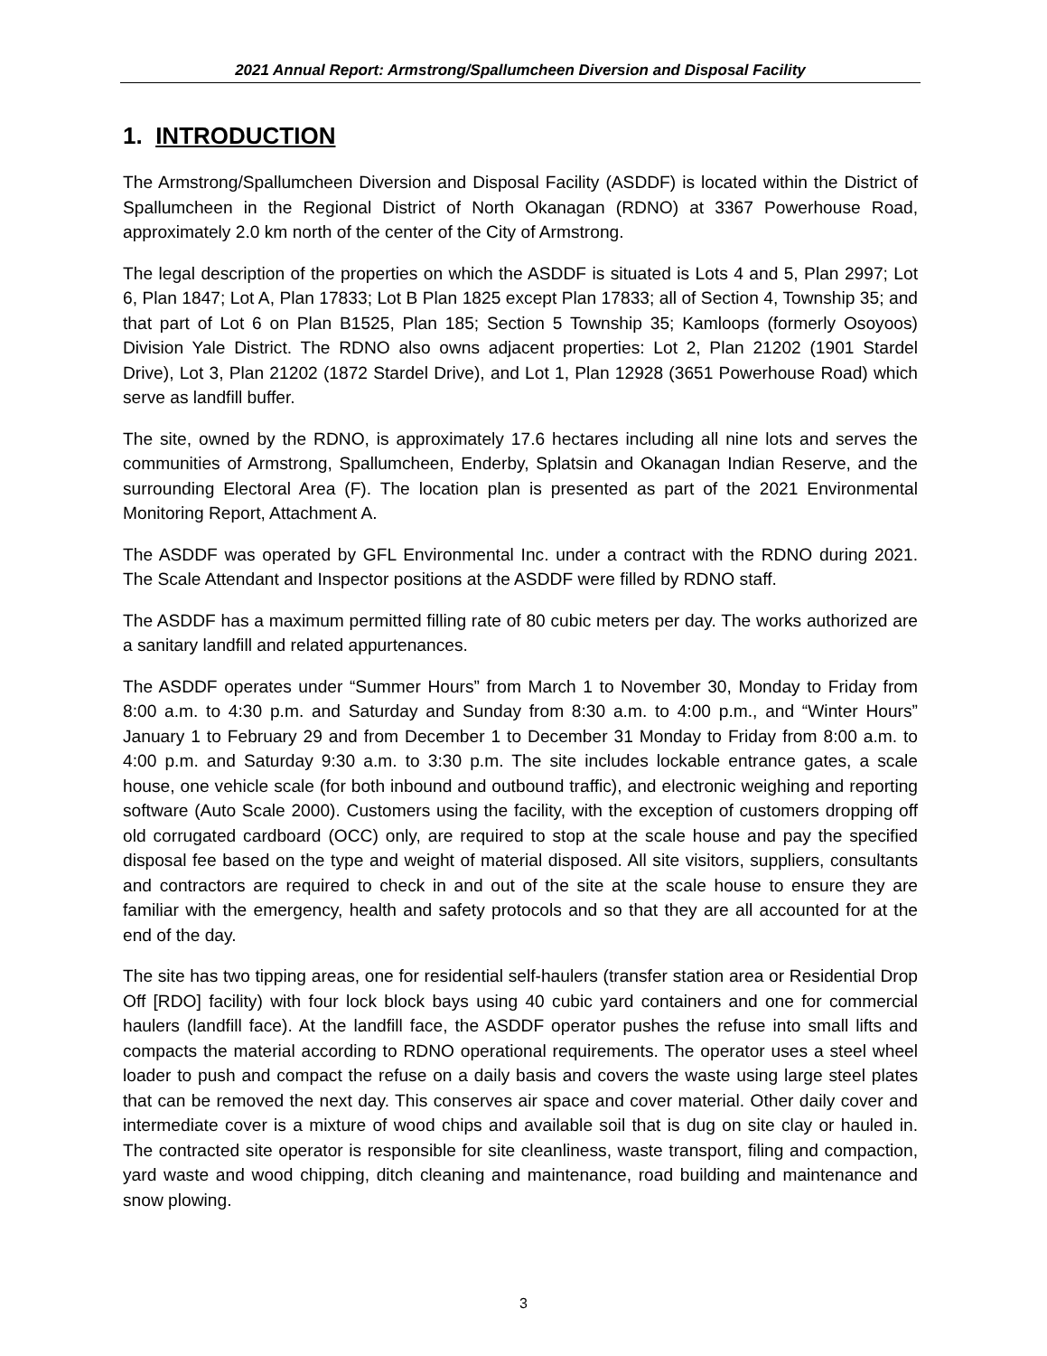2021 Annual Report: Armstrong/Spallumcheen Diversion and Disposal Facility
1. INTRODUCTION
The Armstrong/Spallumcheen Diversion and Disposal Facility (ASDDF) is located within the District of Spallumcheen in the Regional District of North Okanagan (RDNO) at 3367 Powerhouse Road, approximately 2.0 km north of the center of the City of Armstrong.
The legal description of the properties on which the ASDDF is situated is Lots 4 and 5, Plan 2997; Lot 6, Plan 1847; Lot A, Plan 17833; Lot B Plan 1825 except Plan 17833; all of Section 4, Township 35; and that part of Lot 6 on Plan B1525, Plan 185; Section 5 Township 35; Kamloops (formerly Osoyoos) Division Yale District. The RDNO also owns adjacent properties: Lot 2, Plan 21202 (1901 Stardel Drive), Lot 3, Plan 21202 (1872 Stardel Drive), and Lot 1, Plan 12928 (3651 Powerhouse Road) which serve as landfill buffer.
The site, owned by the RDNO, is approximately 17.6 hectares including all nine lots and serves the communities of Armstrong, Spallumcheen, Enderby, Splatsin and Okanagan Indian Reserve, and the surrounding Electoral Area (F). The location plan is presented as part of the 2021 Environmental Monitoring Report, Attachment A.
The ASDDF was operated by GFL Environmental Inc. under a contract with the RDNO during 2021. The Scale Attendant and Inspector positions at the ASDDF were filled by RDNO staff.
The ASDDF has a maximum permitted filling rate of 80 cubic meters per day. The works authorized are a sanitary landfill and related appurtenances.
The ASDDF operates under “Summer Hours” from March 1 to November 30, Monday to Friday from 8:00 a.m. to 4:30 p.m. and Saturday and Sunday from 8:30 a.m. to 4:00 p.m., and “Winter Hours” January 1 to February 29 and from December 1 to December 31 Monday to Friday from 8:00 a.m. to 4:00 p.m. and Saturday 9:30 a.m. to 3:30 p.m. The site includes lockable entrance gates, a scale house, one vehicle scale (for both inbound and outbound traffic), and electronic weighing and reporting software (Auto Scale 2000). Customers using the facility, with the exception of customers dropping off old corrugated cardboard (OCC) only, are required to stop at the scale house and pay the specified disposal fee based on the type and weight of material disposed. All site visitors, suppliers, consultants and contractors are required to check in and out of the site at the scale house to ensure they are familiar with the emergency, health and safety protocols and so that they are all accounted for at the end of the day.
The site has two tipping areas, one for residential self-haulers (transfer station area or Residential Drop Off [RDO] facility) with four lock block bays using 40 cubic yard containers and one for commercial haulers (landfill face). At the landfill face, the ASDDF operator pushes the refuse into small lifts and compacts the material according to RDNO operational requirements. The operator uses a steel wheel loader to push and compact the refuse on a daily basis and covers the waste using large steel plates that can be removed the next day. This conserves air space and cover material. Other daily cover and intermediate cover is a mixture of wood chips and available soil that is dug on site clay or hauled in. The contracted site operator is responsible for site cleanliness, waste transport, filing and compaction, yard waste and wood chipping, ditch cleaning and maintenance, road building and maintenance and snow plowing.
3